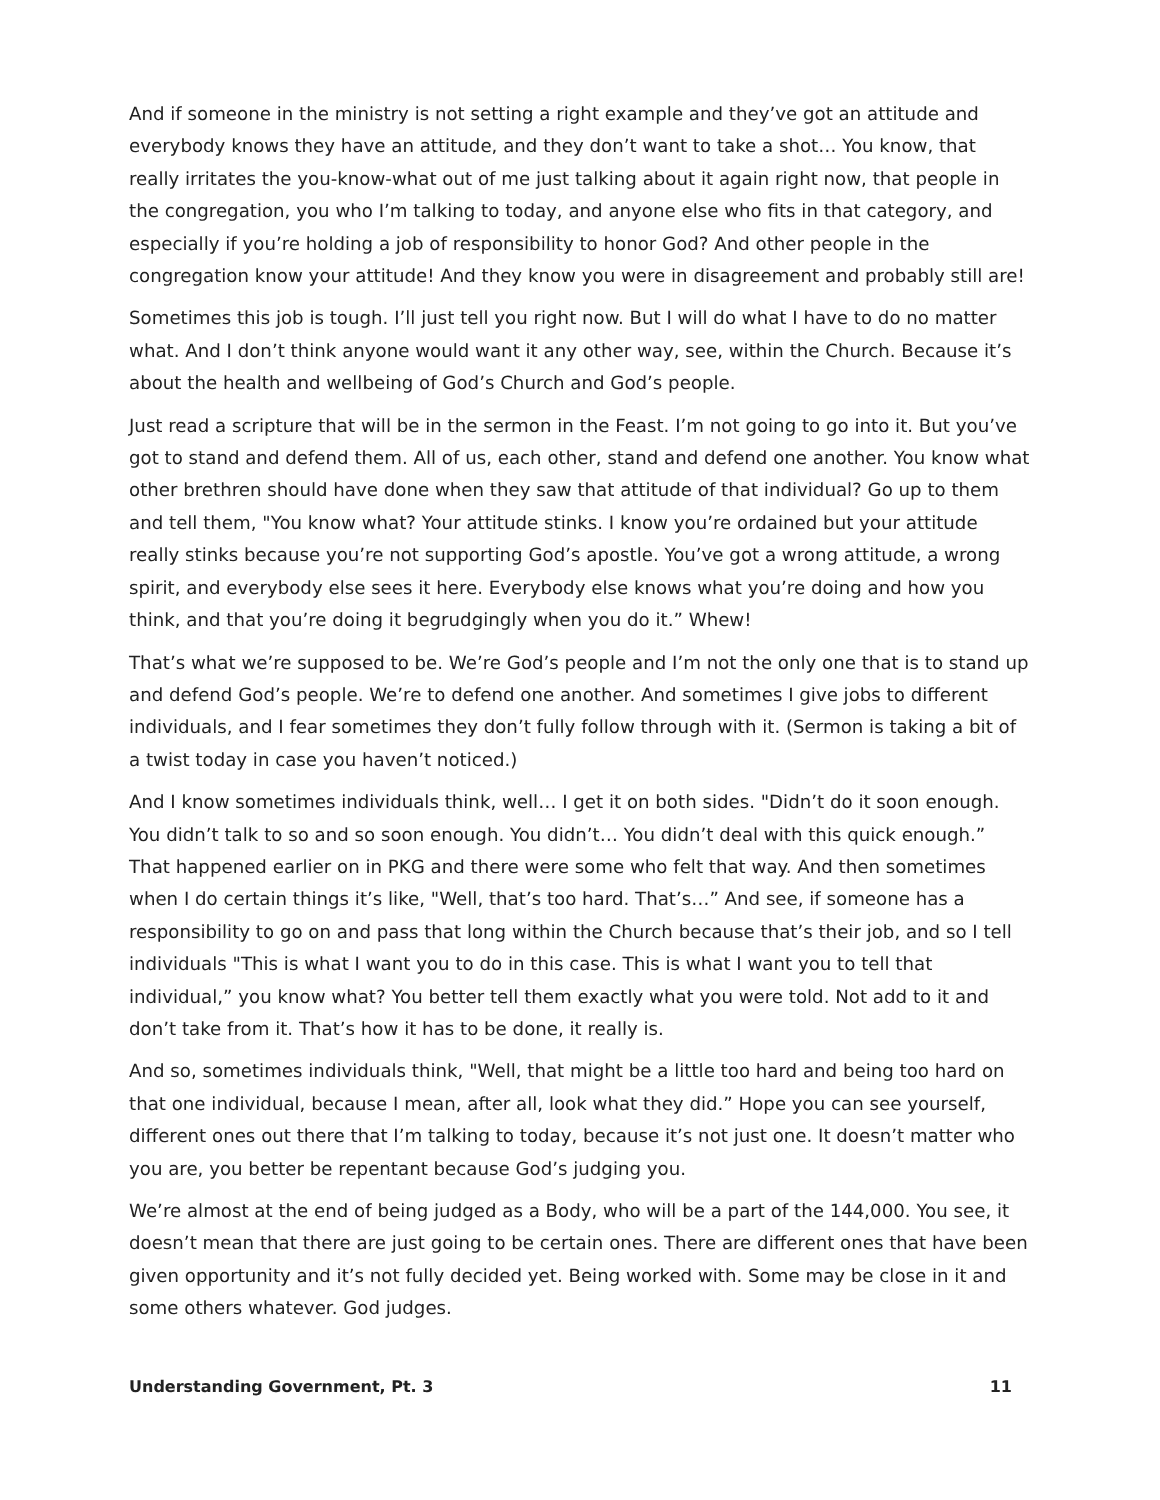And if someone in the ministry is not setting a right example and they’ve got an attitude and everybody knows they have an attitude, and they don’t want to take a shot… You know, that really irritates the you-know-what out of me just talking about it again right now, that people in the congregation, you who I’m talking to today, and anyone else who fits in that category, and especially if you’re holding a job of responsibility to honor God? And other people in the congregation know your attitude! And they know you were in disagreement and probably still are!
Sometimes this job is tough. I’ll just tell you right now. But I will do what I have to do no matter what. And I don’t think anyone would want it any other way, see, within the Church. Because it’s about the health and wellbeing of God’s Church and God’s people.
Just read a scripture that will be in the sermon in the Feast. I’m not going to go into it. But you’ve got to stand and defend them. All of us, each other, stand and defend one another. You know what other brethren should have done when they saw that attitude of that individual? Go up to them and tell them, "You know what? Your attitude stinks. I know you’re ordained but your attitude really stinks because you’re not supporting God’s apostle. You’ve got a wrong attitude, a wrong spirit, and everybody else sees it here. Everybody else knows what you’re doing and how you think, and that you’re doing it begrudgingly when you do it.” Whew!
That’s what we’re supposed to be. We’re God’s people and I’m not the only one that is to stand up and defend God’s people. We’re to defend one another. And sometimes I give jobs to different individuals, and I fear sometimes they don’t fully follow through with it. (Sermon is taking a bit of a twist today in case you haven’t noticed.)
And I know sometimes individuals think, well… I get it on both sides. "Didn’t do it soon enough. You didn’t talk to so and so soon enough. You didn’t… You didn’t deal with this quick enough.” That happened earlier on in PKG and there were some who felt that way. And then sometimes when I do certain things it’s like, "Well, that’s too hard. That’s…” And see, if someone has a responsibility to go on and pass that long within the Church because that’s their job, and so I tell individuals "This is what I want you to do in this case. This is what I want you to tell that individual,” you know what? You better tell them exactly what you were told. Not add to it and don’t take from it. That’s how it has to be done, it really is.
And so, sometimes individuals think, "Well, that might be a little too hard and being too hard on that one individual, because I mean, after all, look what they did.” Hope you can see yourself, different ones out there that I’m talking to today, because it’s not just one. It doesn’t matter who you are, you better be repentant because God’s judging you.
We’re almost at the end of being judged as a Body, who will be a part of the 144,000. You see, it doesn’t mean that there are just going to be certain ones. There are different ones that have been given opportunity and it’s not fully decided yet. Being worked with. Some may be close in it and some others whatever. God judges.
Understanding Government, Pt. 3 11